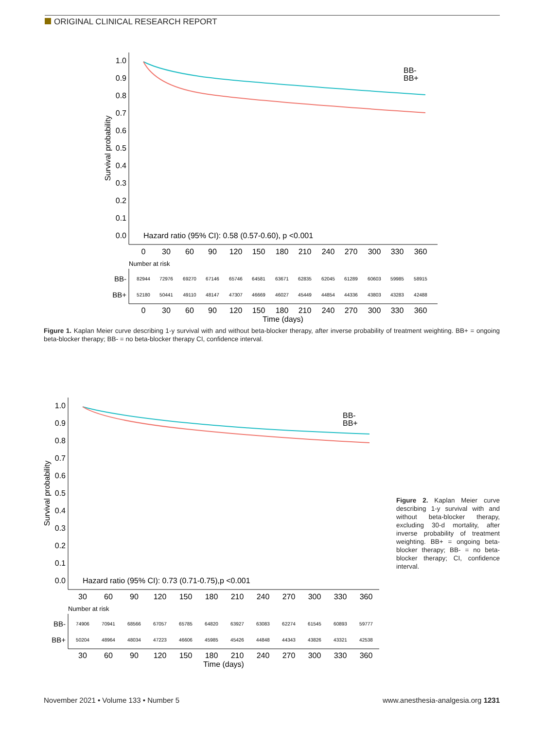ORIGINAL CLINICAL RESEARCH REPORT
1.0
0.9
0.8
0.7
0.6
0.5
0.4
0.3
0.2
0.1
0.0
Survival probability
BB-
BB+
Hazard ratio (95% CI): 0.58 (0.57-0.60), p <0.001
0
30
60
90
120
150
180
210
240
270
300
330
360
Number at risk
BB-
BB+
82944
72976
69270
67146
65746
64581
63671
62835
62045
61289
60603
59985
58915
52180
50441
49110
48147
47307
46669
46027
45449
44854
44336
43803
43283
42488
0
30
60
90
120
150
180
210
240
270
300
330
360
Time (days)
Figure 1. Kaplan Meier curve describing 1-y survival with and without beta-blocker therapy, after inverse probability of treatment weighting. BB+ = ongoing beta-blocker therapy; BB- = no beta-blocker therapy CI, confidence interval.
1.0
0.9
0.8
0.7
0.6
0.5
0.4
0.3
0.2
0.1
0.0
Survival probability
BB-
BB+
Hazard ratio (95% CI): 0.73 (0.71-0.75),p <0.001
30
60
90
120
150
180
210
240
270
300
330
360
Number at risk
BB-
BB+
74906
70941
68566
67057
65785
64820
63927
63083
62274
61545
60893
59777
50204
48964
48034
47223
46606
45985
45426
44848
44343
43826
43321
42538
30
60
90
120
150
180
210
240
270
300
330
360
Time (days)
Figure 2. Kaplan Meier curve describing 1-y survival with and without beta-blocker therapy, excluding 30-d mortality, after inverse probability of treatment weighting. BB+ = ongoing beta-blocker therapy; BB- = no beta-blocker therapy; CI, confidence interval.
November 2021 • Volume 133 • Number 5 www.anesthesia-analgesia.org 1231